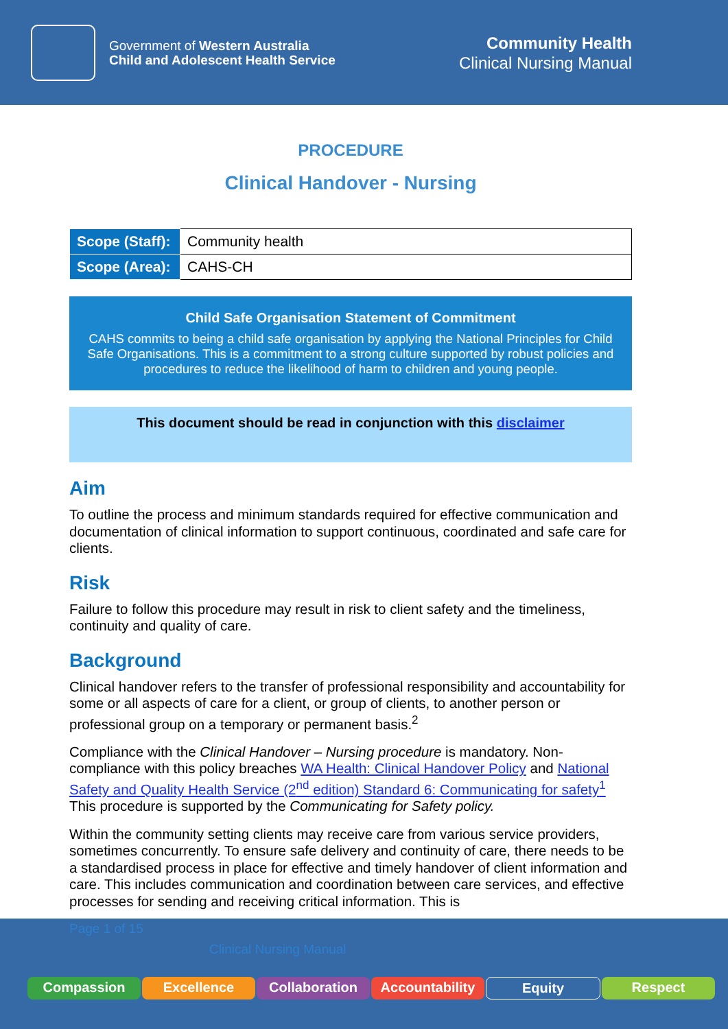Government of Western Australia
Child and Adolescent Health Service
Community Health
Clinical Nursing Manual
PROCEDURE
Clinical Handover - Nursing
| Scope (Staff): | Community health |
| Scope (Area): | CAHS-CH |
Child Safe Organisation Statement of Commitment
CAHS commits to being a child safe organisation by applying the National Principles for Child Safe Organisations. This is a commitment to a strong culture supported by robust policies and procedures to reduce the likelihood of harm to children and young people.
This document should be read in conjunction with this disclaimer
Aim
To outline the process and minimum standards required for effective communication and documentation of clinical information to support continuous, coordinated and safe care for clients.
Risk
Failure to follow this procedure may result in risk to client safety and the timeliness, continuity and quality of care.
Background
Clinical handover refers to the transfer of professional responsibility and accountability for some or all aspects of care for a client, or group of clients, to another person or professional group on a temporary or permanent basis.<sup>2</sup>
Compliance with the Clinical Handover – Nursing procedure is mandatory. Non-compliance with this policy breaches WA Health: Clinical Handover Policy and National Safety and Quality Health Service (2<sup>nd</sup> edition) Standard 6: Communicating for safety<sup>1</sup> This procedure is supported by the Communicating for Safety policy.
Within the community setting clients may receive care from various service providers, sometimes concurrently. To ensure safe delivery and continuity of care, there needs to be a standardised process in place for effective and timely handover of client information and care. This includes communication and coordination between care services, and effective processes for sending and receiving critical information. This is
Page 1 of 15
Clinical Nursing Manual
Compassion Excellence Collaboration Accountability Equity Respect